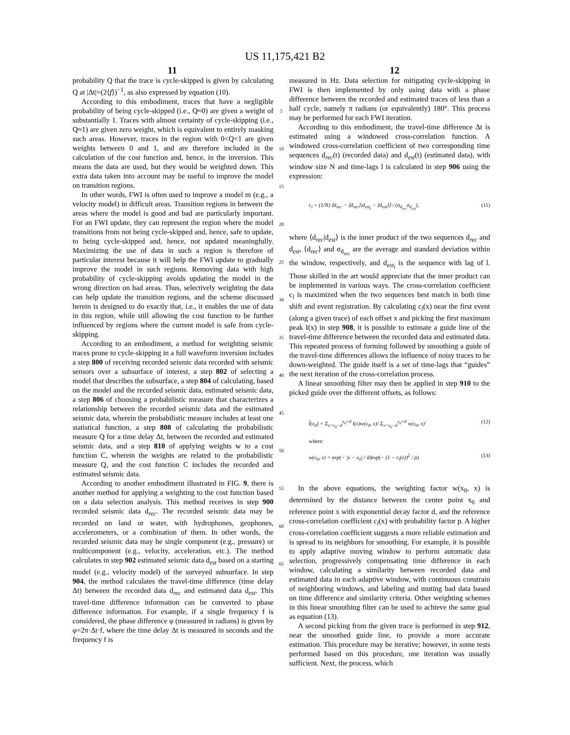US 11,175,421 B2
11 12
probability Q that the trace is cycle-skipped is given by calculating Q at |Δt|=(2⟨f⟩)<sup>−1</sup>, as also expressed by equation (10).
According to this embodiment, traces that have a negligible probability of being cycle-skipped (i.e., Q≈0) are given a weight of substantially 1. Traces with almost certainty of cycle-skipping (i.e., Q≈1) are given zero weight, which is equivalent to entirely masking such areas. However, traces in the region with 0<Q<1 are given weights between 0 and 1, and are therefore included in the calculation of the cost function and, hence, in the inversion. This means the data are used, but they would be weighted down. This extra data taken into account may be useful to improve the model on transition regions.
In other words, FWI is often used to improve a model m (e.g., a velocity model) in difficult areas. Transition regions in between the areas where the model is good and bad are particularly important. For an FWI update, they can represent the region where the model transitions from not being cycle-skipped and, hence, safe to update, to being cycle-skipped and, hence, not updated meaningfully. Maximizing the use of data in such a region is therefore of particular interest because it will help the FWI update to gradually improve the model in such regions. Removing data with high probability of cycle-skipping avoids updating the model in the wrong direction on bad areas. Thus, selectively weighting the data can help update the transition regions, and the scheme discussed herein is designed to do exactly that, i.e., it enables the use of data in this region, while still allowing the cost function to be further influenced by regions where the current model is safe from cycle-skipping.
According to an embodiment, a method for weighting seismic traces prone to cycle-skipping in a full waveform inversion includes a step 800 of receiving recorded seismic data recorded with seismic sensors over a subsurface of interest, a step 802 of selecting a model that describes the subsurface, a step 804 of calculating, based on the model and the recorded seismic data, estimated seismic data, a step 806 of choosing a probabilistic measure that characterizes a relationship between the recorded seismic data and the estimated seismic data, wherein the probabilistic measure includes at least one statistical function, a step 808 of calculating the probabilistic measure Q for a time delay Δt, between the recorded and estimated seismic data, and a step 810 of applying weights w to a cost function C, wherein the weights are related to the probabilistic measure Q, and the cost function C includes the recorded and estimated seismic data.
According to another embodiment illustrated in FIG. 9, there is another method for applying a weighting to the cost function based on a data selection analysis. This method receives in step 900 recorded seismic data d<sub>rec</sub>. The recorded seismic data may be recorded on land or water, with hydrophones, geophones, accelerometers, or a combination of them. In other words, the recorded seismic data may be single component (e.g., pressure) or multicomponent (e.g., velocity, acceleration, etc.). The method calculates in step 902 estimated seismic data d<sub>est</sub> based on a starting model (e.g., velocity model) of the surveyed subsurface. In step 904, the method calculates the travel-time difference (time delay Δt) between the recorded data d<sub>rec</sub> and estimated data d<sub>est</sub>. This travel-time difference information can be converted to phase difference information. For example, if a single frequency f is considered, the phase difference φ (measured in radians) is given by φ=2π·Δt·f, where the time delay Δt is measured in seconds and the frequency f is
5
10
15
20
25
30
35
40
45
50
55
60
65
measured in Hz. Data selection for mitigating cycle-skipping in FWI is then implemented by only using data with a phase difference between the recorded and estimated traces of less than a half cycle, namely π radians (or equivalently) 180°. This process may be performed for each FWI iteration.
According to this embodiment, the travel-time difference Δt is estimated using a windowed cross-correlation function. A windowed cross-correlation coefficient of two corresponding time sequences d<sub>rec</sub>(t) (recorded data) and d<sub>est</sub>(t) (estimated data), with window size N and time-lags l is calculated in step 906 using the expression:
c<sub>l</sub> = (1/N) ⟨d<sub>rec</sub> − ⟨d<sub>rec</sub>⟩|d<sub>est<sub>l</sub></sub> − ⟨d<sub>est</sub>⟩⟩ / (σ<sub>d<sub>rec</sub></sub>σ<sub>d<sub>est</sub></sub>), (11)
where ⟨d<sub>rec</sub>|d<sub>est</sub>⟩ is the inner product of the two sequences d<sub>rec</sub> and d<sub>est</sub>, ⟨d<sub>rec</sub>⟩ and σ<sub>d<sub>rec</sub></sub> are the average and standard deviation within the window, respectively, and d<sub>est<sub>l</sub></sub> is the sequence with lag of l. Those skilled in the art would appreciate that the inner product can be implemented in various ways. The cross-correlation coefficient c<sub>l</sub> is maximized when the two sequences best match in both time shift and event registration. By calculating c<sub>l</sub>(x) near the first event (along a given trace) of each offset x and picking the first maximum peak I(x) in step 908, it is possible to estimate a guide line of the travel-time difference between the recorded data and estimated data. This repeated process of forming followed by smoothing a guide of the travel-time differences allows the influence of noisy traces to be down-weighted. The guide itself is a set of time-lags that “guides” the next iteration of the cross-correlation process.
A linear smoothing filter may then be applied in step 910 to the picked guide over the different offsets, as follows:
l̃(x<sub>0</sub>) = Σ<sub>x=x<sub>0</sub>−d</sub><sup>x<sub>0</sub>+d</sup> l(x)w(x<sub>0</sub>, x)/ Σ<sub>x=x<sub>0</sub>−d</sub><sup>x<sub>0</sub>+d</sup> w(x<sub>0</sub>, x)′ (12)
where:
w(x<sub>0</sub>, x) = exp(− |x − x<sub>0</sub>| / d)exp(− (1 − c<sub>l</sub>(x))<sup>2</sup> / p). (13)
In the above equations, the weighting factor w(x<sub>0</sub>, x) is determined by the distance between the center point x<sub>0</sub> and reference point x with exponential decay factor d, and the reference cross-correlation coefficient c<sub>l</sub>(x) with probability factor p. A higher cross-correlation coefficient suggests a more reliable estimation and is spread to its neighbors for smoothing. For example, it is possible to apply adaptive moving window to perform automatic data selection, progressively compensating time difference in each window, calculating a similarity between recorded data and estimated data in each adaptive window, with continuous constrain of neighboring windows, and labeling and muting bad data based on time difference and similarity criteria. Other weighting schemes in this linear smoothing filter can be used to achieve the same goal as equation (13).
A second picking from the given trace is performed in step 912, near the smoothed guide line, to provide a more accurate estimation. This procedure may be iterative; however, in some tests performed based on this procedure, one iteration was usually sufficient. Next, the process, which